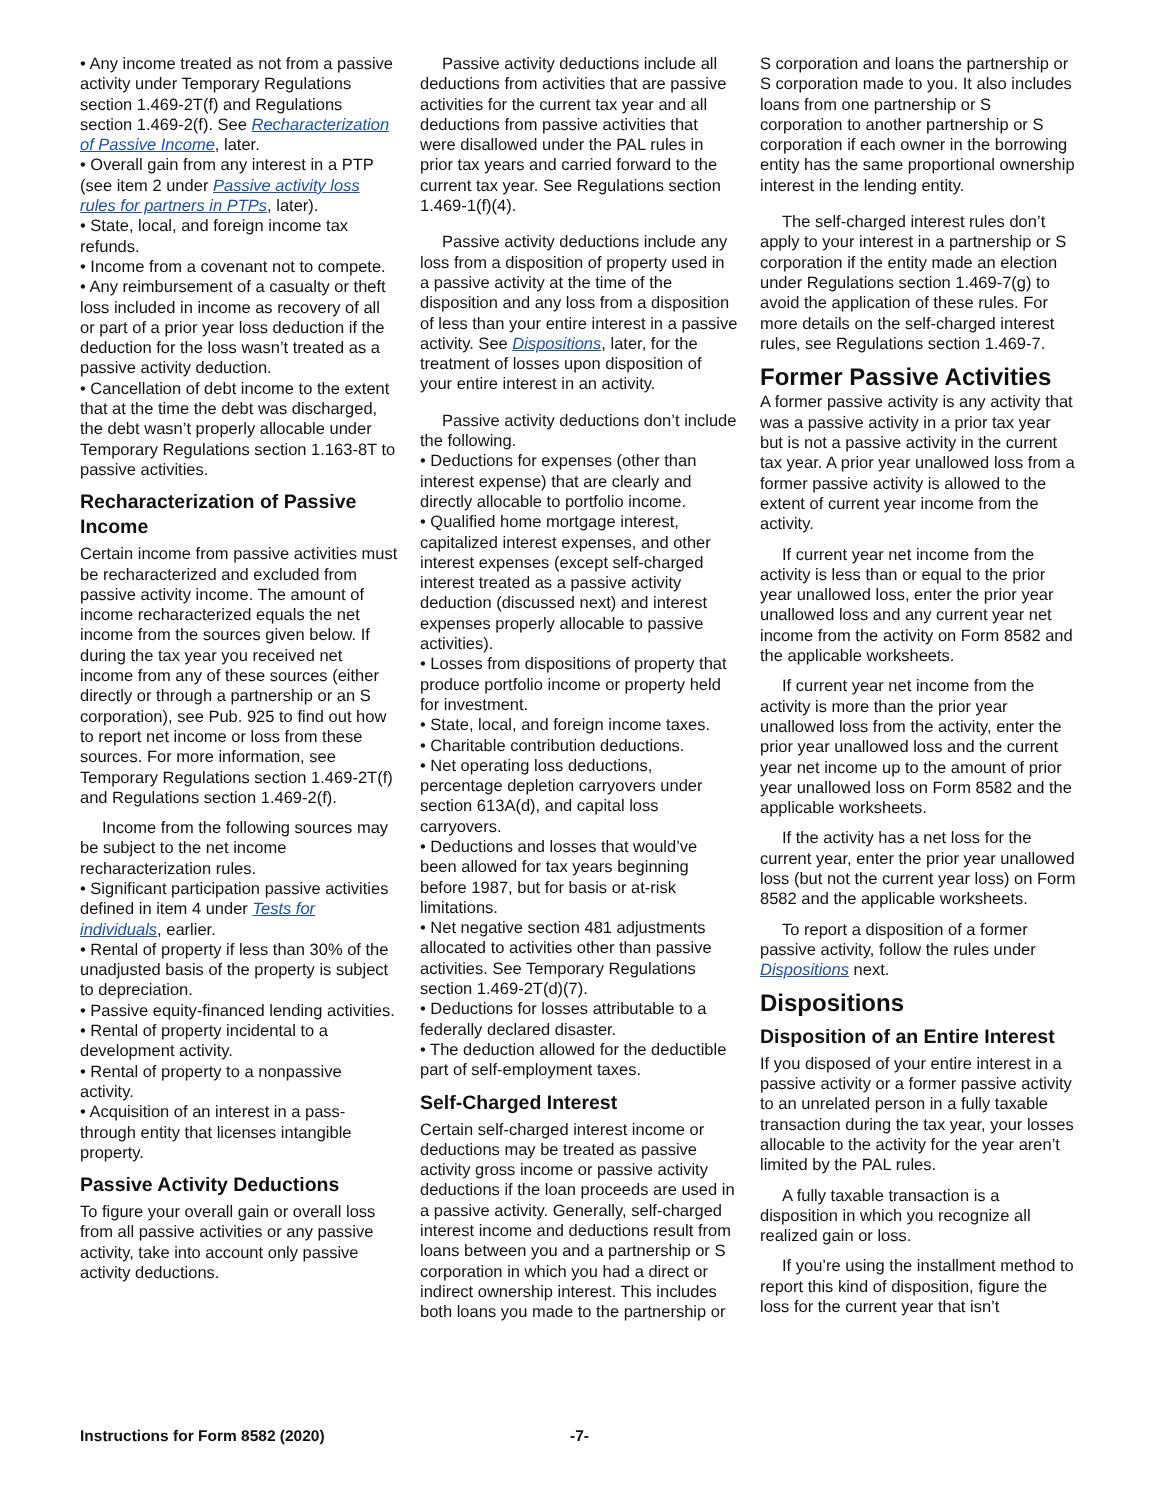• Any income treated as not from a passive activity under Temporary Regulations section 1.469-2T(f) and Regulations section 1.469-2(f). See Recharacterization of Passive Income, later.
• Overall gain from any interest in a PTP (see item 2 under Passive activity loss rules for partners in PTPs, later).
• State, local, and foreign income tax refunds.
• Income from a covenant not to compete.
• Any reimbursement of a casualty or theft loss included in income as recovery of all or part of a prior year loss deduction if the deduction for the loss wasn’t treated as a passive activity deduction.
• Cancellation of debt income to the extent that at the time the debt was discharged, the debt wasn’t properly allocable under Temporary Regulations section 1.163-8T to passive activities.
Recharacterization of Passive Income
Certain income from passive activities must be recharacterized and excluded from passive activity income. The amount of income recharacterized equals the net income from the sources given below. If during the tax year you received net income from any of these sources (either directly or through a partnership or an S corporation), see Pub. 925 to find out how to report net income or loss from these sources. For more information, see Temporary Regulations section 1.469-2T(f) and Regulations section 1.469-2(f).
Income from the following sources may be subject to the net income recharacterization rules.
• Significant participation passive activities defined in item 4 under Tests for individuals, earlier.
• Rental of property if less than 30% of the unadjusted basis of the property is subject to depreciation.
• Passive equity-financed lending activities.
• Rental of property incidental to a development activity.
• Rental of property to a nonpassive activity.
• Acquisition of an interest in a pass-through entity that licenses intangible property.
Passive Activity Deductions
To figure your overall gain or overall loss from all passive activities or any passive activity, take into account only passive activity deductions.
Passive activity deductions include all deductions from activities that are passive activities for the current tax year and all deductions from passive activities that were disallowed under the PAL rules in prior tax years and carried forward to the current tax year. See Regulations section 1.469-1(f)(4).
Passive activity deductions include any loss from a disposition of property used in a passive activity at the time of the disposition and any loss from a disposition of less than your entire interest in a passive activity. See Dispositions, later, for the treatment of losses upon disposition of your entire interest in an activity.
Passive activity deductions don’t include the following.
• Deductions for expenses (other than interest expense) that are clearly and directly allocable to portfolio income.
• Qualified home mortgage interest, capitalized interest expenses, and other interest expenses (except self-charged interest treated as a passive activity deduction (discussed next) and interest expenses properly allocable to passive activities).
• Losses from dispositions of property that produce portfolio income or property held for investment.
• State, local, and foreign income taxes.
• Charitable contribution deductions.
• Net operating loss deductions, percentage depletion carryovers under section 613A(d), and capital loss carryovers.
• Deductions and losses that would’ve been allowed for tax years beginning before 1987, but for basis or at-risk limitations.
• Net negative section 481 adjustments allocated to activities other than passive activities. See Temporary Regulations section 1.469-2T(d)(7).
• Deductions for losses attributable to a federally declared disaster.
• The deduction allowed for the deductible part of self-employment taxes.
Self-Charged Interest
Certain self-charged interest income or deductions may be treated as passive activity gross income or passive activity deductions if the loan proceeds are used in a passive activity. Generally, self-charged interest income and deductions result from loans between you and a partnership or S corporation in which you had a direct or indirect ownership interest. This includes both loans you made to the partnership or
S corporation and loans the partnership or S corporation made to you. It also includes loans from one partnership or S corporation to another partnership or S corporation if each owner in the borrowing entity has the same proportional ownership interest in the lending entity.
The self-charged interest rules don’t apply to your interest in a partnership or S corporation if the entity made an election under Regulations section 1.469-7(g) to avoid the application of these rules. For more details on the self-charged interest rules, see Regulations section 1.469-7.
Former Passive Activities
A former passive activity is any activity that was a passive activity in a prior tax year but is not a passive activity in the current tax year. A prior year unallowed loss from a former passive activity is allowed to the extent of current year income from the activity.
If current year net income from the activity is less than or equal to the prior year unallowed loss, enter the prior year unallowed loss and any current year net income from the activity on Form 8582 and the applicable worksheets.
If current year net income from the activity is more than the prior year unallowed loss from the activity, enter the prior year unallowed loss and the current year net income up to the amount of prior year unallowed loss on Form 8582 and the applicable worksheets.
If the activity has a net loss for the current year, enter the prior year unallowed loss (but not the current year loss) on Form 8582 and the applicable worksheets.
To report a disposition of a former passive activity, follow the rules under Dispositions next.
Dispositions
Disposition of an Entire Interest
If you disposed of your entire interest in a passive activity or a former passive activity to an unrelated person in a fully taxable transaction during the tax year, your losses allocable to the activity for the year aren’t limited by the PAL rules.
A fully taxable transaction is a disposition in which you recognize all realized gain or loss.
If you’re using the installment method to report this kind of disposition, figure the loss for the current year that isn’t
Instructions for Form 8582 (2020) -7-